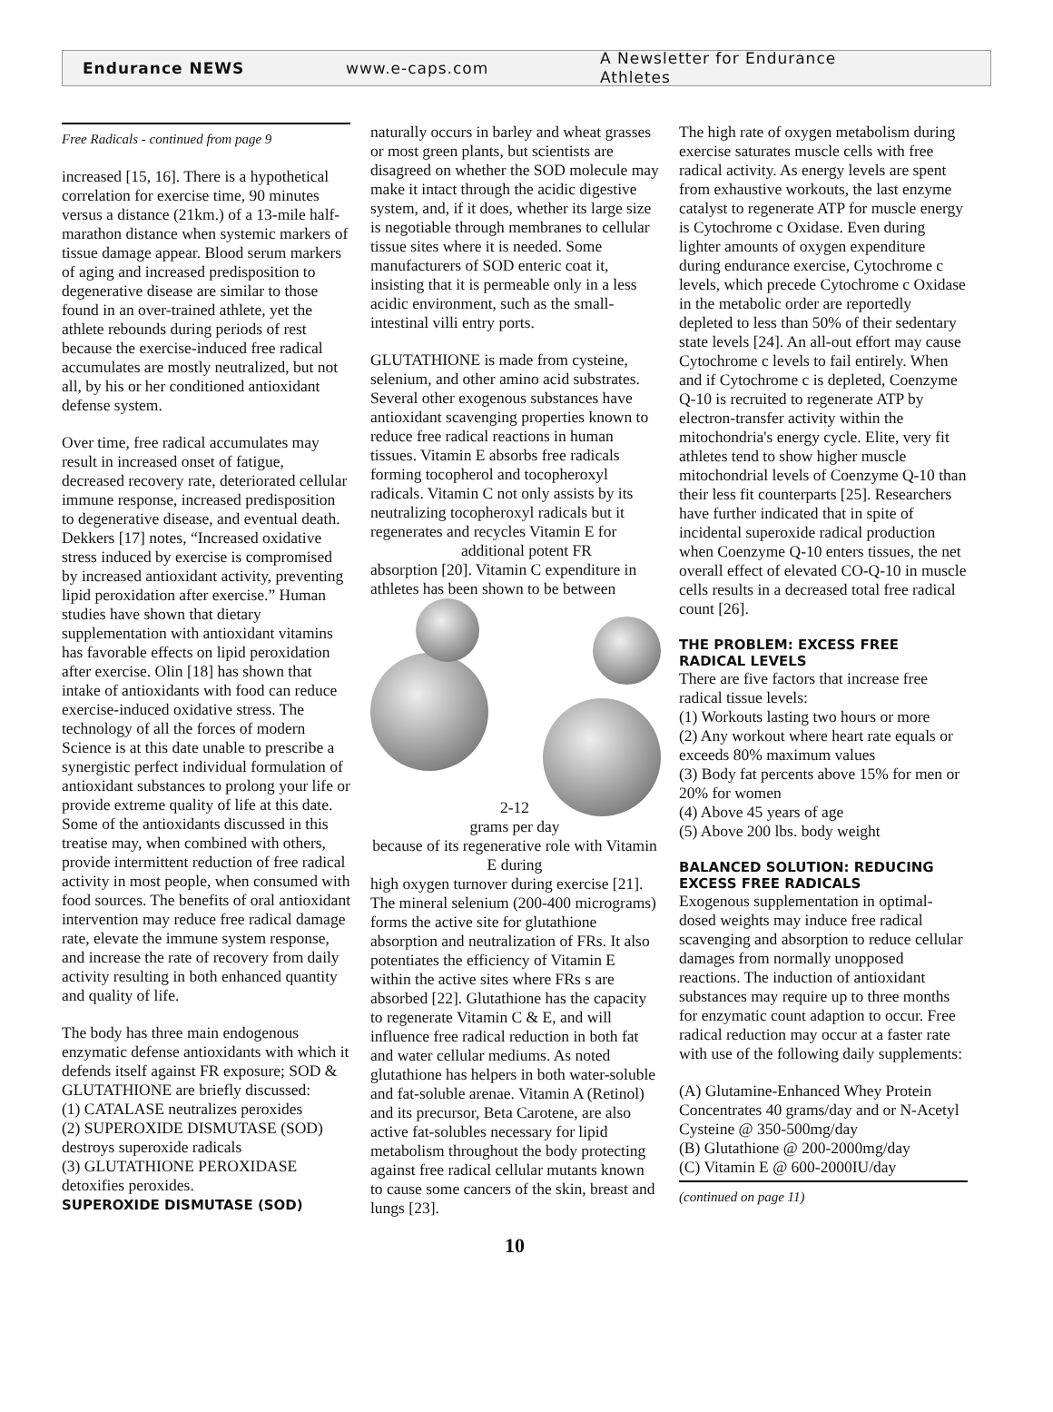Endurance NEWS www.e-caps.com A Newsletter for Endurance Athletes
Free Radicals - continued from page 9
increased [15, 16]. There is a hypothetical correlation for exercise time, 90 minutes versus a distance (21km.) of a 13-mile half-marathon distance when systemic markers of tissue damage appear. Blood serum markers of aging and increased predisposition to degenerative disease are similar to those found in an over-trained athlete, yet the athlete rebounds during periods of rest because the exercise-induced free radical accumulates are mostly neutralized, but not all, by his or her conditioned antioxidant defense system.
Over time, free radical accumulates may result in increased onset of fatigue, decreased recovery rate, deteriorated cellular immune response, increased predisposition to degenerative disease, and eventual death. Dekkers [17] notes, “Increased oxidative stress induced by exercise is compromised by increased antioxidant activity, preventing lipid peroxidation after exercise.” Human studies have shown that dietary supplementation with antioxidant vitamins has favorable effects on lipid peroxidation after exercise. Olin [18] has shown that intake of antioxidants with food can reduce exercise-induced oxidative stress. The technology of all the forces of modern Science is at this date unable to prescribe a synergistic perfect individual formulation of antioxidant substances to prolong your life or provide extreme quality of life at this date. Some of the antioxidants discussed in this treatise may, when combined with others, provide intermittent reduction of free radical activity in most people, when consumed with food sources. The benefits of oral antioxidant intervention may reduce free radical damage rate, elevate the immune system response, and increase the rate of recovery from daily activity resulting in both enhanced quantity and quality of life.
The body has three main endogenous enzymatic defense antioxidants with which it defends itself against FR exposure; SOD & GLUTATHIONE are briefly discussed:
(1) CATALASE neutralizes peroxides
(2) SUPEROXIDE DISMUTASE (SOD) destroys superoxide radicals
(3) GLUTATHIONE PEROXIDASE detoxifies peroxides.
SUPEROXIDE DISMUTASE (SOD)
naturally occurs in barley and wheat grasses or most green plants, but scientists are disagreed on whether the SOD molecule may make it intact through the acidic digestive system, and, if it does, whether its large size is negotiable through membranes to cellular tissue sites where it is needed. Some manufacturers of SOD enteric coat it, insisting that it is permeable only in a less acidic environment, such as the small-intestinal villi entry ports.
GLUTATHIONE is made from cysteine, selenium, and other amino acid substrates. Several other exogenous substances have antioxidant scavenging properties known to reduce free radical reactions in human tissues. Vitamin E absorbs free radicals forming tocopherol and tocopheroxyl radicals. Vitamin C not only assists by its neutralizing tocopheroxyl radicals but it regenerates and recycles Vitamin E for additional potent FR absorption [20]. Vitamin C expenditure in athletes has been shown to be between
2-12
grams per day
because of its regenerative role with Vitamin E during
high oxygen turnover during exercise [21]. The mineral selenium (200-400 micrograms) forms the active site for glutathione absorption and neutralization of FRs. It also potentiates the efficiency of Vitamin E within the active sites where FRs s are absorbed [22]. Glutathione has the capacity to regenerate Vitamin C & E, and will influence free radical reduction in both fat and water cellular mediums. As noted glutathione has helpers in both water-soluble and fat-soluble arenae. Vitamin A (Retinol) and its precursor, Beta Carotene, are also active fat-solubles necessary for lipid metabolism throughout the body protecting against free radical cellular mutants known to cause some cancers of the skin, breast and lungs [23].
10
The high rate of oxygen metabolism during exercise saturates muscle cells with free radical activity. As energy levels are spent from exhaustive workouts, the last enzyme catalyst to regenerate ATP for muscle energy is Cytochrome c Oxidase. Even during lighter amounts of oxygen expenditure during endurance exercise, Cytochrome c levels, which precede Cytochrome c Oxidase in the metabolic order are reportedly depleted to less than 50% of their sedentary state levels [24]. An all-out effort may cause Cytochrome c levels to fail entirely. When and if Cytochrome c is depleted, Coenzyme Q-10 is recruited to regenerate ATP by electron-transfer activity within the mitochondria's energy cycle. Elite, very fit athletes tend to show higher muscle mitochondrial levels of Coenzyme Q-10 than their less fit counterparts [25]. Researchers have further indicated that in spite of incidental superoxide radical production when Coenzyme Q-10 enters tissues, the net overall effect of elevated CO-Q-10 in muscle cells results in a decreased total free radical count [26].
THE PROBLEM: EXCESS FREE RADICAL LEVELS
There are five factors that increase free radical tissue levels:
(1) Workouts lasting two hours or more
(2) Any workout where heart rate equals or exceeds 80% maximum values
(3) Body fat percents above 15% for men or 20% for women
(4) Above 45 years of age
(5) Above 200 lbs. body weight
BALANCED SOLUTION: REDUCING EXCESS FREE RADICALS
Exogenous supplementation in optimal-dosed weights may induce free radical scavenging and absorption to reduce cellular damages from normally unopposed reactions. The induction of antioxidant substances may require up to three months for enzymatic count adaption to occur. Free radical reduction may occur at a faster rate with use of the following daily supplements:
(A) Glutamine-Enhanced Whey Protein Concentrates 40 grams/day and or N-Acetyl Cysteine @ 350-500mg/day
(B) Glutathione @ 200-2000mg/day
(C) Vitamin E @ 600-2000IU/day
(continued on page 11)